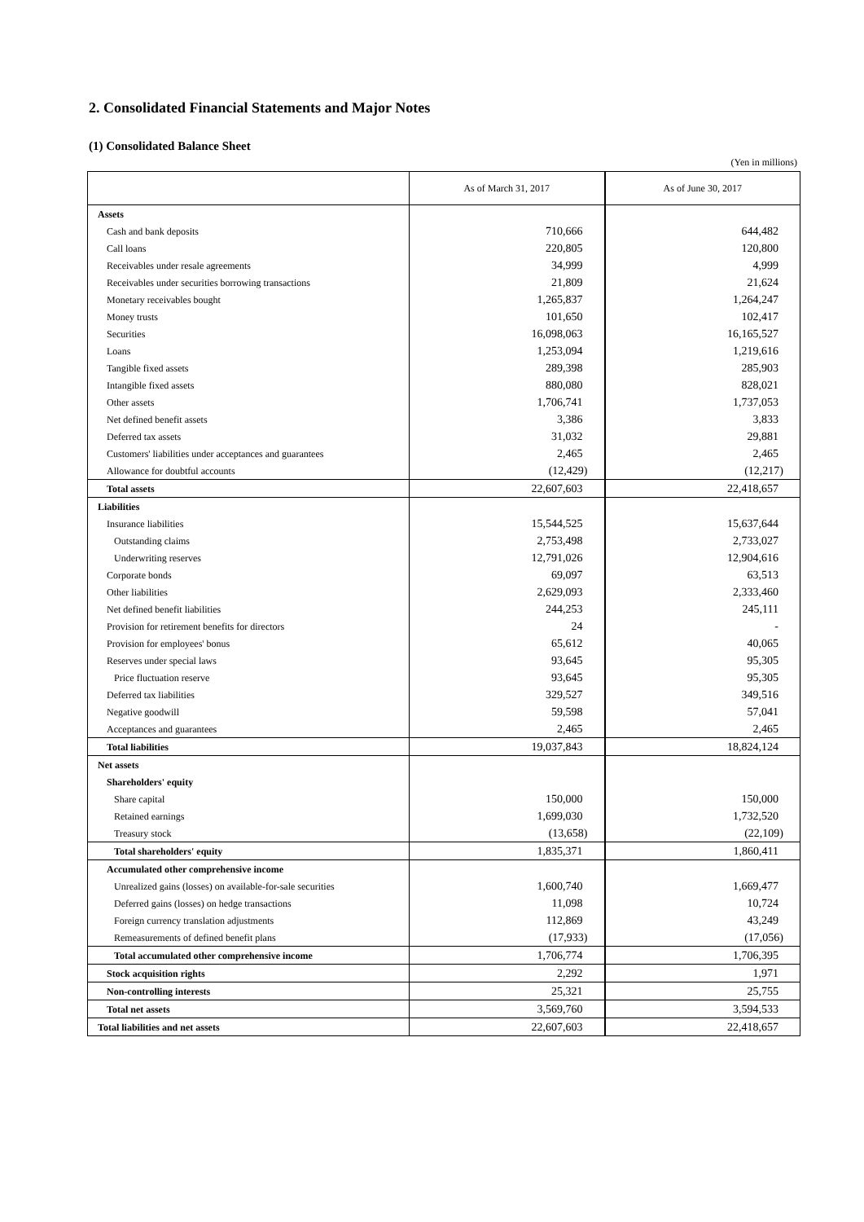2. Consolidated Financial Statements and Major Notes
(1) Consolidated Balance Sheet
(Yen in millions)
| | As of March 31, 2017 | As of June 30, 2017 |
| --- | --- | --- |
| Assets | | |
| Cash and bank deposits | 710,666 | 644,482 |
| Call loans | 220,805 | 120,800 |
| Receivables under resale agreements | 34,999 | 4,999 |
| Receivables under securities borrowing transactions | 21,809 | 21,624 |
| Monetary receivables bought | 1,265,837 | 1,264,247 |
| Money trusts | 101,650 | 102,417 |
| Securities | 16,098,063 | 16,165,527 |
| Loans | 1,253,094 | 1,219,616 |
| Tangible fixed assets | 289,398 | 285,903 |
| Intangible fixed assets | 880,080 | 828,021 |
| Other assets | 1,706,741 | 1,737,053 |
| Net defined benefit assets | 3,386 | 3,833 |
| Deferred tax assets | 31,032 | 29,881 |
| Customers' liabilities under acceptances and guarantees | 2,465 | 2,465 |
| Allowance for doubtful accounts | (12,429) | (12,217) |
| Total assets | 22,607,603 | 22,418,657 |
| Liabilities | | |
| Insurance liabilities | 15,544,525 | 15,637,644 |
| Outstanding claims | 2,753,498 | 2,733,027 |
| Underwriting reserves | 12,791,026 | 12,904,616 |
| Corporate bonds | 69,097 | 63,513 |
| Other liabilities | 2,629,093 | 2,333,460 |
| Net defined benefit liabilities | 244,253 | 245,111 |
| Provision for retirement benefits for directors | 24 | - |
| Provision for employees' bonus | 65,612 | 40,065 |
| Reserves under special laws | 93,645 | 95,305 |
| Price fluctuation reserve | 93,645 | 95,305 |
| Deferred tax liabilities | 329,527 | 349,516 |
| Negative goodwill | 59,598 | 57,041 |
| Acceptances and guarantees | 2,465 | 2,465 |
| Total liabilities | 19,037,843 | 18,824,124 |
| Net assets | | |
| Shareholders' equity | | |
| Share capital | 150,000 | 150,000 |
| Retained earnings | 1,699,030 | 1,732,520 |
| Treasury stock | (13,658) | (22,109) |
| Total shareholders' equity | 1,835,371 | 1,860,411 |
| Accumulated other comprehensive income | | |
| Unrealized gains (losses) on available-for-sale securities | 1,600,740 | 1,669,477 |
| Deferred gains (losses) on hedge transactions | 11,098 | 10,724 |
| Foreign currency translation adjustments | 112,869 | 43,249 |
| Remeasurements of defined benefit plans | (17,933) | (17,056) |
| Total accumulated other comprehensive income | 1,706,774 | 1,706,395 |
| Stock acquisition rights | 2,292 | 1,971 |
| Non-controlling interests | 25,321 | 25,755 |
| Total net assets | 3,569,760 | 3,594,533 |
| Total liabilities and net assets | 22,607,603 | 22,418,657 |